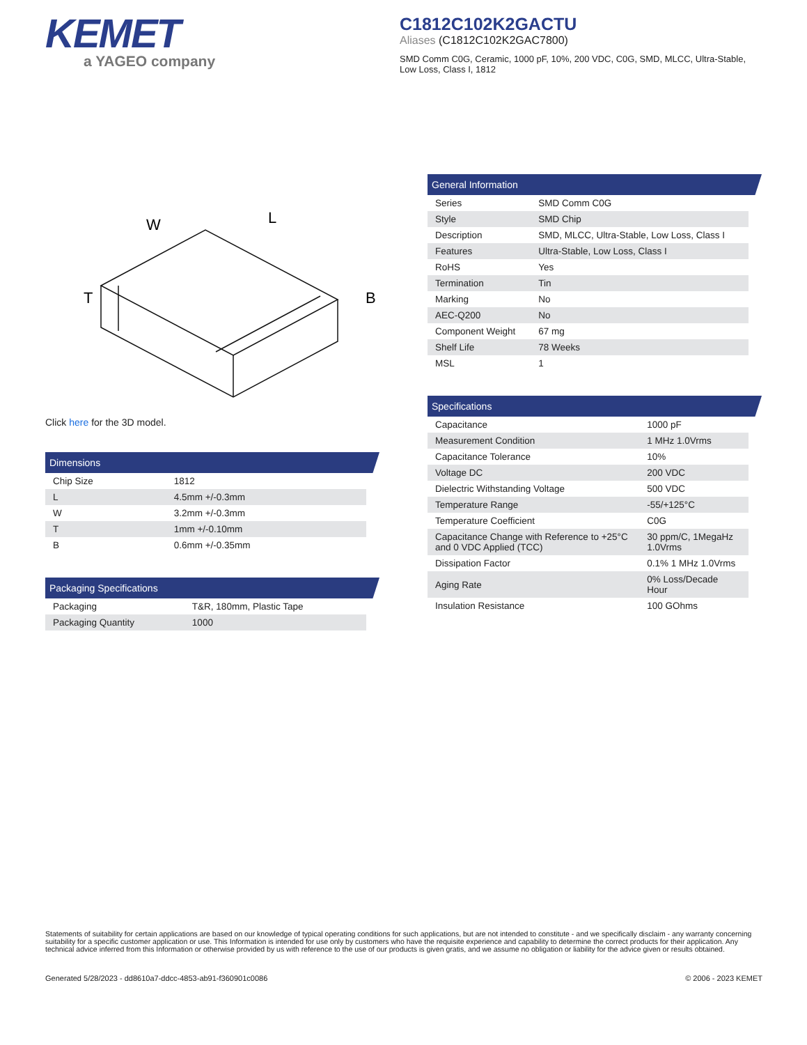KEMET
a YAGEO company
C1812C102K2GACTU
Aliases (C1812C102K2GAC7800)
SMD Comm C0G, Ceramic, 1000 pF, 10%, 200 VDC, C0G, SMD, MLCC, Ultra-Stable, Low Loss, Class I, 1812
W
L
T
B
Click here for the 3D model.
Dimensions
| Chip Size | 1812 |
| L | 4.5mm +/-0.3mm |
| W | 3.2mm +/-0.3mm |
| T | 1mm +/-0.10mm |
| B | 0.6mm +/-0.35mm |
Packaging Specifications
| Packaging | T&R, 180mm, Plastic Tape |
| Packaging Quantity | 1000 |
General Information
| Series | SMD Comm C0G |
| Style | SMD Chip |
| Description | SMD, MLCC, Ultra-Stable, Low Loss, Class I |
| Features | Ultra-Stable, Low Loss, Class I |
| RoHS | Yes |
| Termination | Tin |
| Marking | No |
| AEC-Q200 | No |
| Component Weight | 67 mg |
| Shelf Life | 78 Weeks |
| MSL | 1 |
Specifications
| Capacitance | 1000 pF |
| Measurement Condition | 1 MHz 1.0Vrms |
| Capacitance Tolerance | 10% |
| Voltage DC | 200 VDC |
| Dielectric Withstanding Voltage | 500 VDC |
| Temperature Range | -55/+125°C |
| Temperature Coefficient | C0G |
| Capacitance Change with Reference to +25°C and 0 VDC Applied (TCC) | 30 ppm/C, 1MegaHz 1.0Vrms |
| Dissipation Factor | 0.1% 1 MHz 1.0Vrms |
| Aging Rate | 0% Loss/Decade Hour |
| Insulation Resistance | 100 GOhms |
Statements of suitability for certain applications are based on our knowledge of typical operating conditions for such applications, but are not intended to constitute - and we specifically disclaim - any warranty concerning suitability for a specific customer application or use. This Information is intended for use only by customers who have the requisite experience and capability to determine the correct products for their application. Any technical advice inferred from this Information or otherwise provided by us with reference to the use of our products is given gratis, and we assume no obligation or liability for the advice given or results obtained.
Generated 5/28/2023 - dd8610a7-ddcc-4853-ab91-f360901c0086 © 2006 - 2023 KEMET